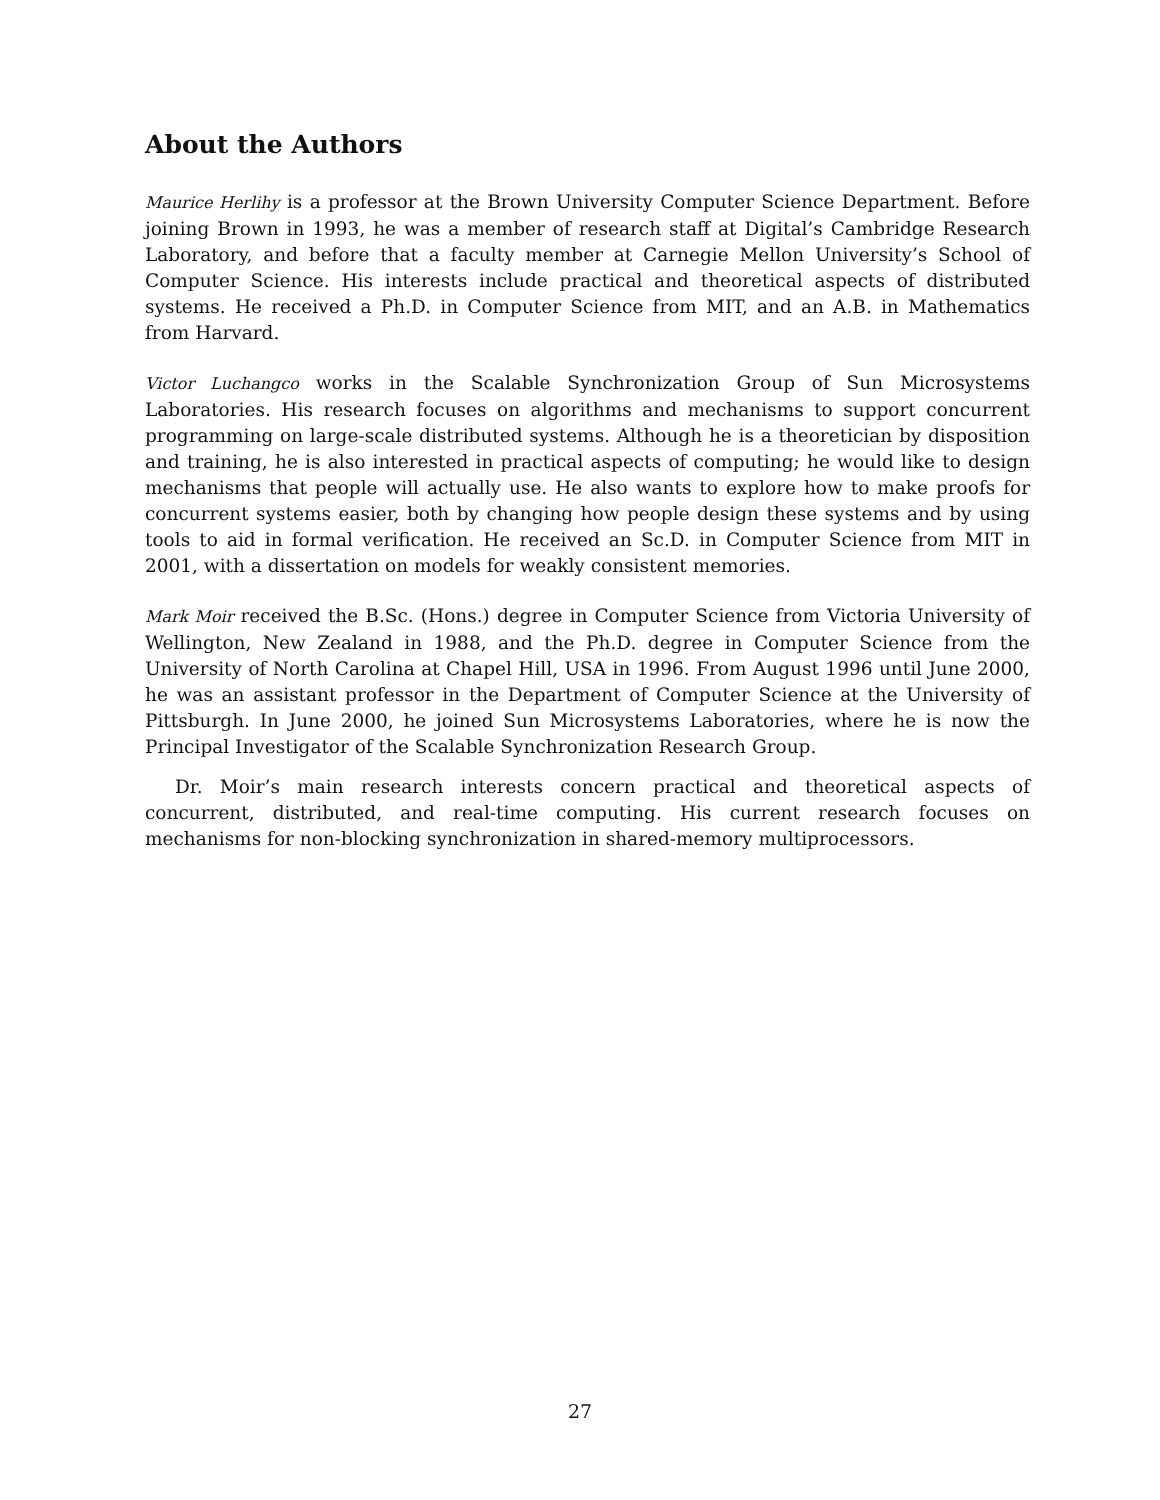About the Authors
Maurice Herlihy is a professor at the Brown University Computer Science Department. Before joining Brown in 1993, he was a member of research staff at Digital’s Cambridge Research Laboratory, and before that a faculty member at Carnegie Mellon University’s School of Computer Science. His interests include practical and theoretical aspects of distributed systems. He received a Ph.D. in Computer Science from MIT, and an A.B. in Mathematics from Harvard.
Victor Luchangco works in the Scalable Synchronization Group of Sun Microsystems Laboratories. His research focuses on algorithms and mechanisms to support concurrent programming on large-scale distributed systems. Although he is a theoretician by disposition and training, he is also interested in practical aspects of computing; he would like to design mechanisms that people will actually use. He also wants to explore how to make proofs for concurrent systems easier, both by changing how people design these systems and by using tools to aid in formal verification. He received an Sc.D. in Computer Science from MIT in 2001, with a dissertation on models for weakly consistent memories.
Mark Moir received the B.Sc. (Hons.) degree in Computer Science from Victoria University of Wellington, New Zealand in 1988, and the Ph.D. degree in Computer Science from the University of North Carolina at Chapel Hill, USA in 1996. From August 1996 until June 2000, he was an assistant professor in the Department of Computer Science at the University of Pittsburgh. In June 2000, he joined Sun Microsystems Laboratories, where he is now the Principal Investigator of the Scalable Synchronization Research Group.
Dr. Moir’s main research interests concern practical and theoretical aspects of concurrent, distributed, and real-time computing. His current research focuses on mechanisms for non-blocking synchronization in shared-memory multiprocessors.
27